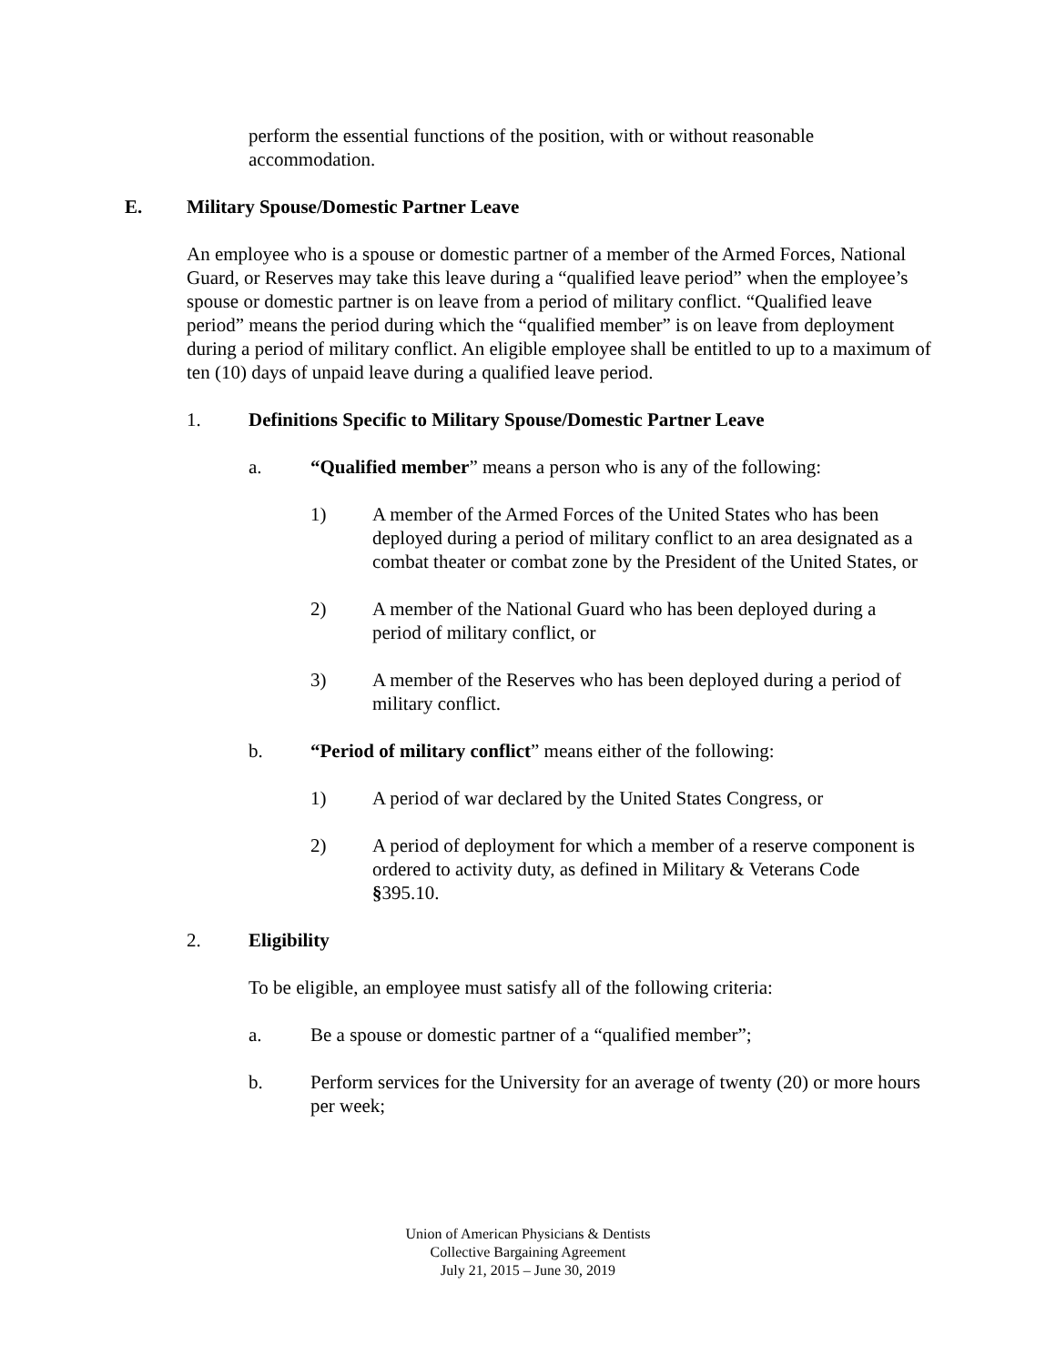perform the essential functions of the position, with or without reasonable accommodation.
E. Military Spouse/Domestic Partner Leave
An employee who is a spouse or domestic partner of a member of the Armed Forces, National Guard, or Reserves may take this leave during a “qualified leave period” when the employee’s spouse or domestic partner is on leave from a period of military conflict. “Qualified leave period” means the period during which the “qualified member” is on leave from deployment during a period of military conflict. An eligible employee shall be entitled to up to a maximum of ten (10) days of unpaid leave during a qualified leave period.
1. Definitions Specific to Military Spouse/Domestic Partner Leave
a. “Qualified member” means a person who is any of the following:
1) A member of the Armed Forces of the United States who has been deployed during a period of military conflict to an area designated as a combat theater or combat zone by the President of the United States, or
2) A member of the National Guard who has been deployed during a period of military conflict, or
3) A member of the Reserves who has been deployed during a period of military conflict.
b. “Period of military conflict” means either of the following:
1) A period of war declared by the United States Congress, or
2) A period of deployment for which a member of a reserve component is ordered to activity duty, as defined in Military & Veterans Code §395.10.
2. Eligibility
To be eligible, an employee must satisfy all of the following criteria:
a. Be a spouse or domestic partner of a “qualified member”;
b. Perform services for the University for an average of twenty (20) or more hours per week;
Union of American Physicians & Dentists
Collective Bargaining Agreement
July 21, 2015 – June 30, 2019